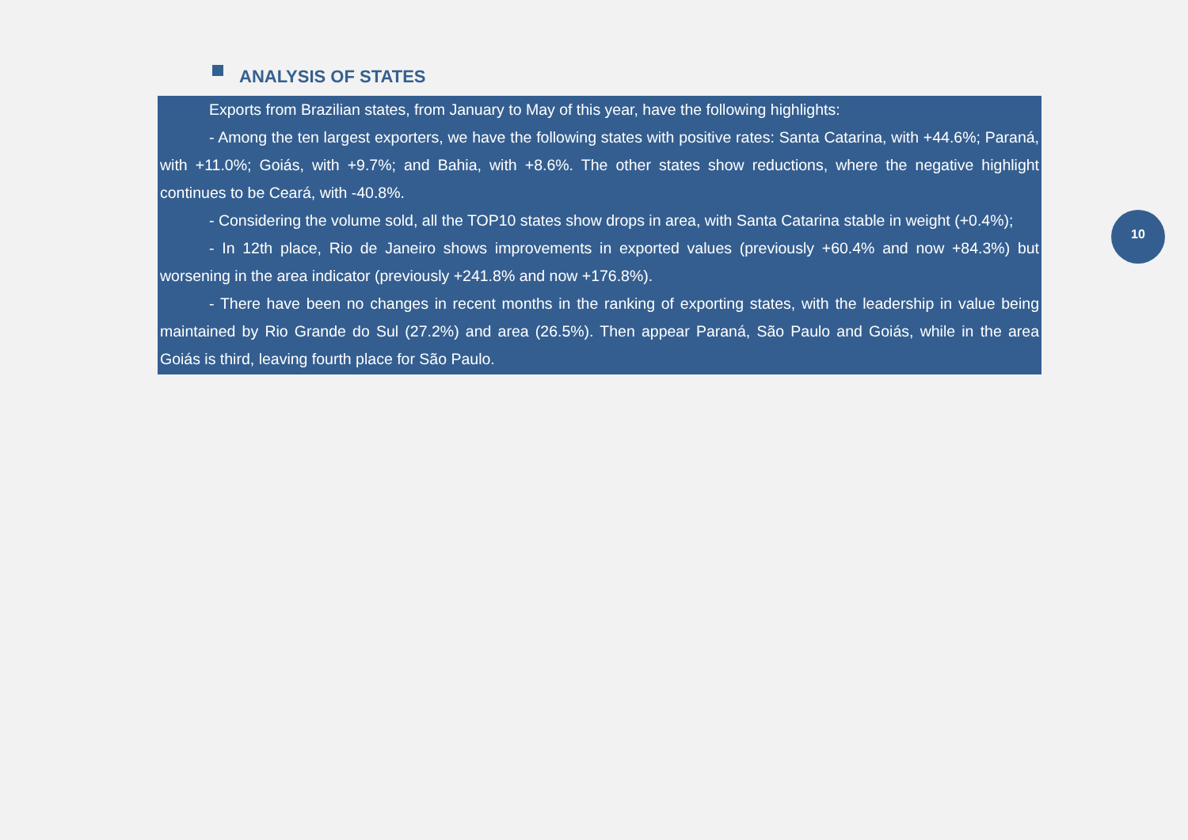ANALYSIS OF STATES
Exports from Brazilian states, from January to May of this year, have the following highlights:
- Among the ten largest exporters, we have the following states with positive rates: Santa Catarina, with +44.6%; Paraná, with +11.0%; Goiás, with +9.7%; and Bahia, with +8.6%. The other states show reductions, where the negative highlight continues to be Ceará, with -40.8%.
- Considering the volume sold, all the TOP10 states show drops in area, with Santa Catarina stable in weight (+0.4%);
- In 12th place, Rio de Janeiro shows improvements in exported values (previously +60.4% and now +84.3%) but worsening in the area indicator (previously +241.8% and now +176.8%).
- There have been no changes in recent months in the ranking of exporting states, with the leadership in value being maintained by Rio Grande do Sul (27.2%) and area (26.5%). Then appear Paraná, São Paulo and Goiás, while in the area Goiás is third, leaving fourth place for São Paulo.
10